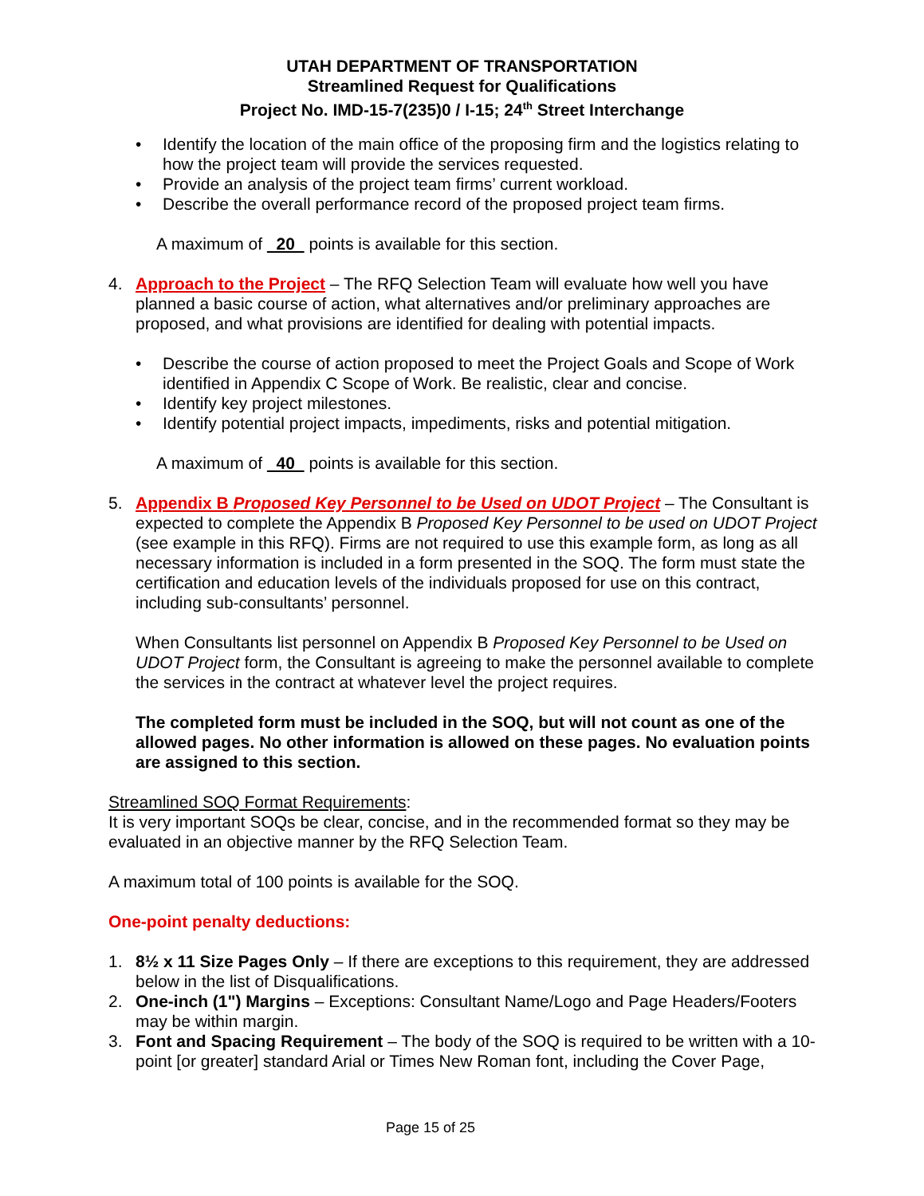UTAH DEPARTMENT OF TRANSPORTATION
Streamlined Request for Qualifications
Project No. IMD-15-7(235)0 / I-15; 24<sup>th</sup> Street Interchange
• Identify the location of the main office of the proposing firm and the logistics relating to how the project team will provide the services requested.
• Provide an analysis of the project team firms’ current workload.
• Describe the overall performance record of the proposed project team firms.
A maximum of 20 points is available for this section.
4. Approach to the Project – The RFQ Selection Team will evaluate how well you have planned a basic course of action, what alternatives and/or preliminary approaches are proposed, and what provisions are identified for dealing with potential impacts.
• Describe the course of action proposed to meet the Project Goals and Scope of Work identified in Appendix C Scope of Work. Be realistic, clear and concise.
• Identify key project milestones.
• Identify potential project impacts, impediments, risks and potential mitigation.
A maximum of 40 points is available for this section.
5. Appendix B Proposed Key Personnel to be Used on UDOT Project – The Consultant is expected to complete the Appendix B Proposed Key Personnel to be used on UDOT Project (see example in this RFQ). Firms are not required to use this example form, as long as all necessary information is included in a form presented in the SOQ. The form must state the certification and education levels of the individuals proposed for use on this contract, including sub-consultants’ personnel.
When Consultants list personnel on Appendix B Proposed Key Personnel to be Used on UDOT Project form, the Consultant is agreeing to make the personnel available to complete the services in the contract at whatever level the project requires.
The completed form must be included in the SOQ, but will not count as one of the allowed pages. No other information is allowed on these pages. No evaluation points are assigned to this section.
Streamlined SOQ Format Requirements:
It is very important SOQs be clear, concise, and in the recommended format so they may be evaluated in an objective manner by the RFQ Selection Team.
A maximum total of 100 points is available for the SOQ.
One-point penalty deductions:
1. 8½ x 11 Size Pages Only – If there are exceptions to this requirement, they are addressed below in the list of Disqualifications.
2. One-inch (1") Margins – Exceptions: Consultant Name/Logo and Page Headers/Footers may be within margin.
3. Font and Spacing Requirement – The body of the SOQ is required to be written with a 10-point [or greater] standard Arial or Times New Roman font, including the Cover Page,
Page 15 of 25